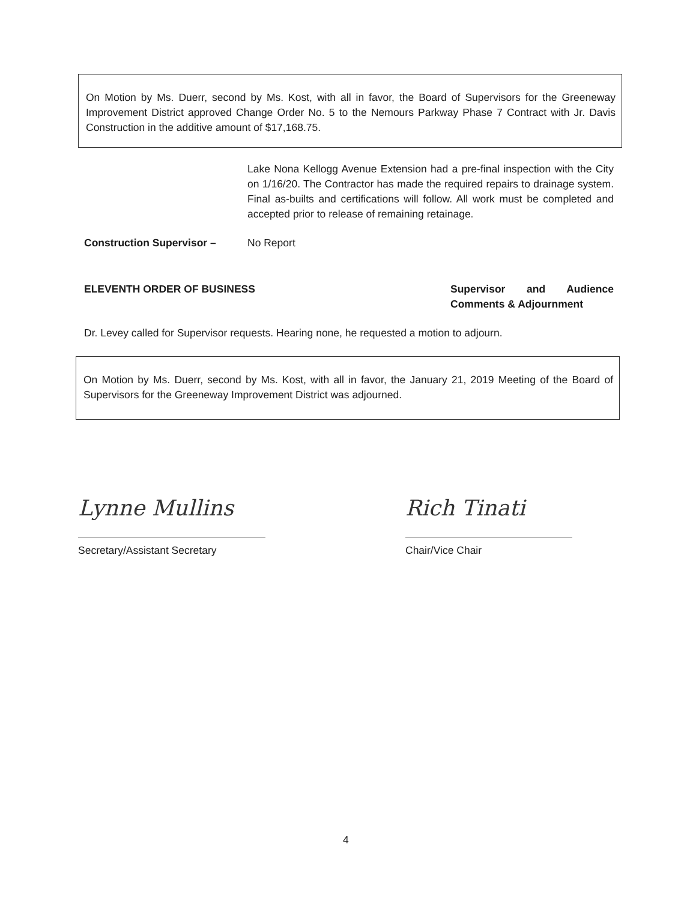On Motion by Ms. Duerr, second by Ms. Kost, with all in favor, the Board of Supervisors for the Greeneway Improvement District approved Change Order No. 5 to the Nemours Parkway Phase 7 Contract with Jr. Davis Construction in the additive amount of $17,168.75.
Lake Nona Kellogg Avenue Extension had a pre-final inspection with the City on 1/16/20. The Contractor has made the required repairs to drainage system. Final as-builts and certifications will follow. All work must be completed and accepted prior to release of remaining retainage.
Construction Supervisor – No Report
ELEVENTH ORDER OF BUSINESS Supervisor and Audience Comments & Adjournment
Dr. Levey called for Supervisor requests. Hearing none, he requested a motion to adjourn.
On Motion by Ms. Duerr, second by Ms. Kost, with all in favor, the January 21, 2019 Meeting of the Board of Supervisors for the Greeneway Improvement District was adjourned.
Lynne Mullins
Secretary/Assistant Secretary
Rich Tinati
Chair/Vice Chair
4